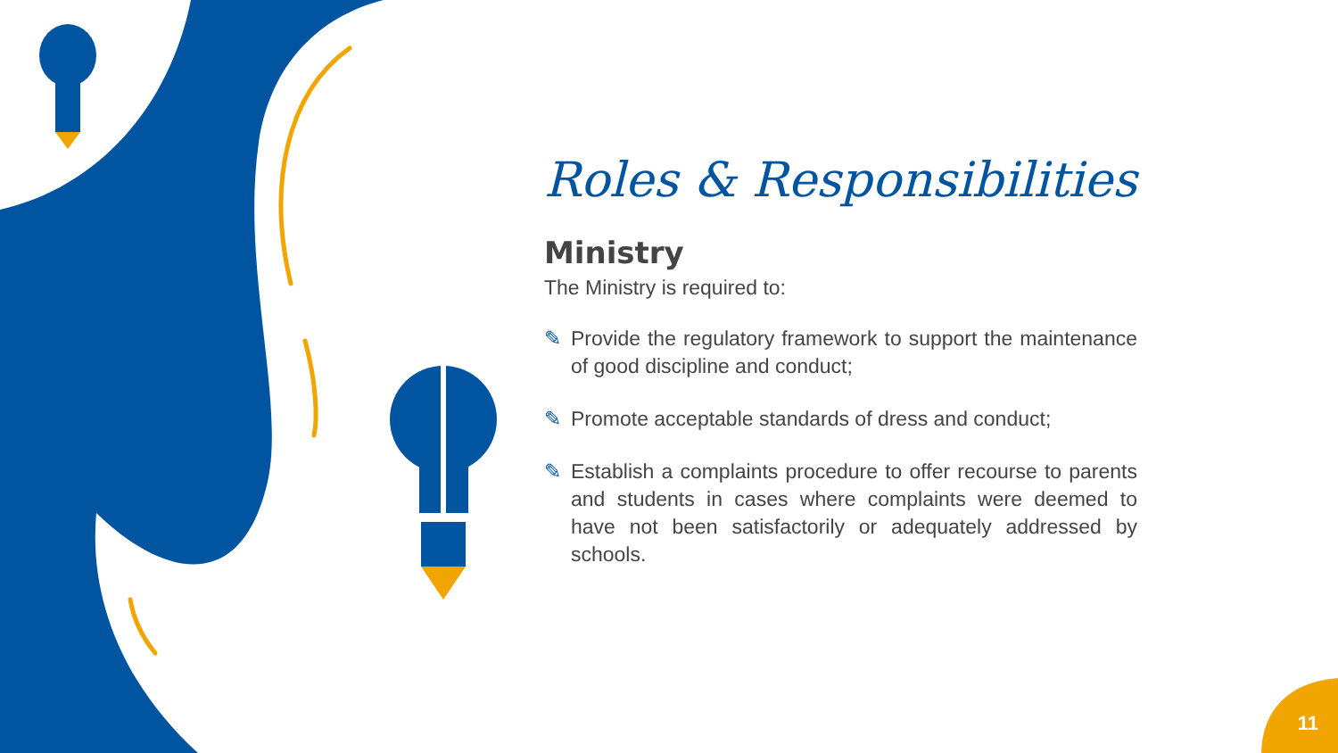Roles & Responsibilities
Ministry
The Ministry is required to:
✎ Provide the regulatory framework to support the maintenance of good discipline and conduct;
✎ Promote acceptable standards of dress and conduct;
✎ Establish a complaints procedure to offer recourse to parents and students in cases where complaints were deemed to have not been satisfactorily or adequately addressed by schools.
11